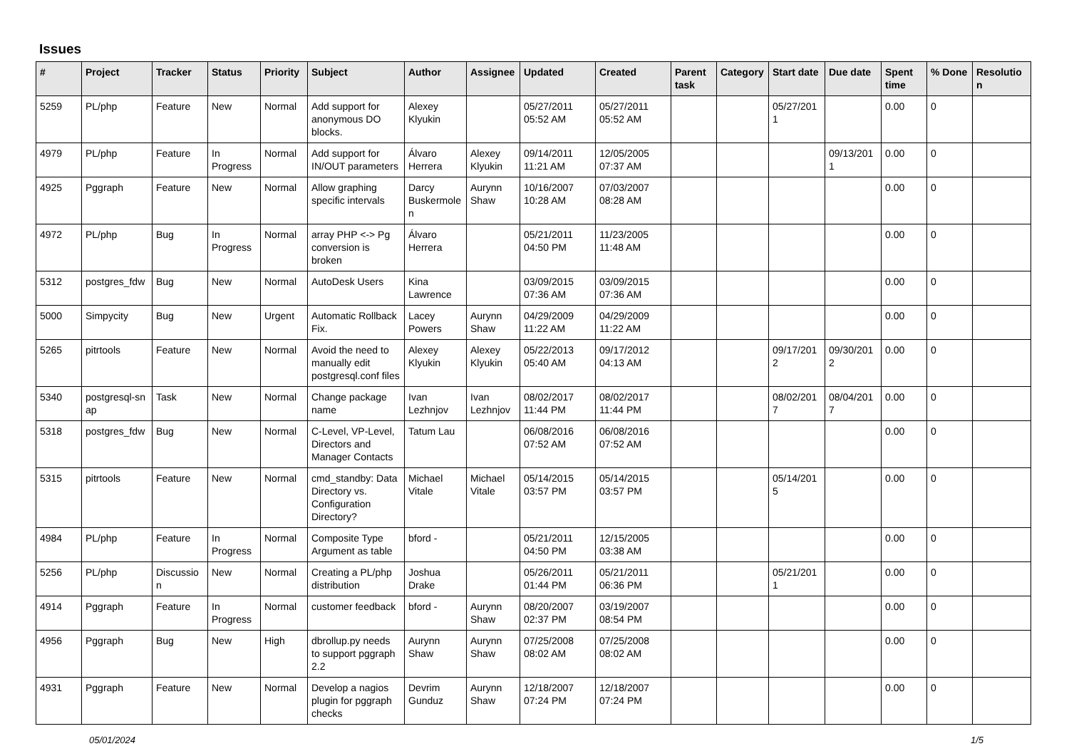Issues
| # | Project | Tracker | Status | Priority | Subject | Author | Assignee | Updated | Created | Parent task | Category | Start date | Due date | Spent time | % Done | Resolutio n |
| --- | --- | --- | --- | --- | --- | --- | --- | --- | --- | --- | --- | --- | --- | --- | --- | --- |
| 5259 | PL/php | Feature | New | Normal | Add support for anonymous DO blocks. | Alexey Klyukin | | 05/27/2011 05:52 AM | 05/27/2011 05:52 AM | | | 05/27/201 1 | | 0.00 | 0 | |
| 4979 | PL/php | Feature | In Progress | Normal | Add support for IN/OUT parameters | Álvaro Herrera | Alexey Klyukin | 09/14/2011 11:21 AM | 12/05/2005 07:37 AM | | | | 09/13/201 1 | 0.00 | 0 | |
| 4925 | Pggraph | Feature | New | Normal | Allow graphing specific intervals | Darcy Buskermole n | Aurynn Shaw | 10/16/2007 10:28 AM | 07/03/2007 08:28 AM | | | | | 0.00 | 0 | |
| 4972 | PL/php | Bug | In Progress | Normal | array PHP <-> Pg conversion is broken | Álvaro Herrera | | 05/21/2011 04:50 PM | 11/23/2005 11:48 AM | | | | | 0.00 | 0 | |
| 5312 | postgres_fdw | Bug | New | Normal | AutoDesk Users | Kina Lawrence | | 03/09/2015 07:36 AM | 03/09/2015 07:36 AM | | | | | 0.00 | 0 | |
| 5000 | Simpycity | Bug | New | Urgent | Automatic Rollback Fix. | Lacey Powers | Aurynn Shaw | 04/29/2009 11:22 AM | 04/29/2009 11:22 AM | | | | | 0.00 | 0 | |
| 5265 | pitrtools | Feature | New | Normal | Avoid the need to manually edit postgresql.conf files | Alexey Klyukin | Alexey Klyukin | 05/22/2013 05:40 AM | 09/17/2012 04:13 AM | | | 09/17/201 2 | 09/30/201 2 | 0.00 | 0 | |
| 5340 | postgresql-sn ap | Task | New | Normal | Change package name | Ivan Lezhnjov | Ivan Lezhnjov | 08/02/2017 11:44 PM | 08/02/2017 11:44 PM | | | 08/02/201 7 | 08/04/201 7 | 0.00 | 0 | |
| 5318 | postgres_fdw | Bug | New | Normal | C-Level, VP-Level, Directors and Manager Contacts | Tatum Lau | | 06/08/2016 07:52 AM | 06/08/2016 07:52 AM | | | | | 0.00 | 0 | |
| 5315 | pitrtools | Feature | New | Normal | cmd_standby: Data Directory vs. Configuration Directory? | Michael Vitale | Michael Vitale | 05/14/2015 03:57 PM | 05/14/2015 03:57 PM | | | 05/14/201 5 | | 0.00 | 0 | |
| 4984 | PL/php | Feature | In Progress | Normal | Composite Type Argument as table | bford - | | 05/21/2011 04:50 PM | 12/15/2005 03:38 AM | | | | | 0.00 | 0 | |
| 5256 | PL/php | Discussio n | New | Normal | Creating a PL/php distribution | Joshua Drake | | 05/26/2011 01:44 PM | 05/21/2011 06:36 PM | | | 05/21/201 1 | | 0.00 | 0 | |
| 4914 | Pggraph | Feature | In Progress | Normal | customer feedback | bford - | Aurynn Shaw | 08/20/2007 02:37 PM | 03/19/2007 08:54 PM | | | | | 0.00 | 0 | |
| 4956 | Pggraph | Bug | New | High | dbrollup.py needs to support pggraph 2.2 | Aurynn Shaw | Aurynn Shaw | 07/25/2008 08:02 AM | 07/25/2008 08:02 AM | | | | | 0.00 | 0 | |
| 4931 | Pggraph | Feature | New | Normal | Develop a nagios plugin for pggraph checks | Devrim Gunduz | Aurynn Shaw | 12/18/2007 07:24 PM | 12/18/2007 07:24 PM | | | | | 0.00 | 0 | |
05/01/2024 1/5